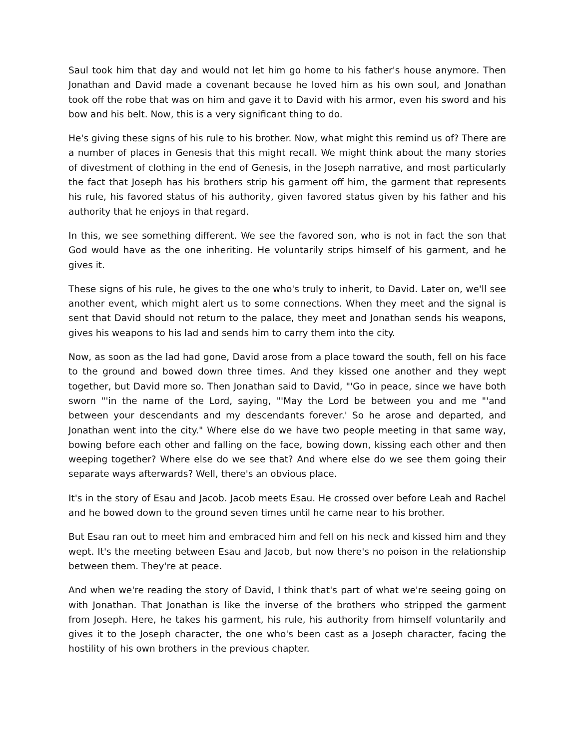Saul took him that day and would not let him go home to his father's house anymore. Then Jonathan and David made a covenant because he loved him as his own soul, and Jonathan took off the robe that was on him and gave it to David with his armor, even his sword and his bow and his belt. Now, this is a very significant thing to do.
He's giving these signs of his rule to his brother. Now, what might this remind us of? There are a number of places in Genesis that this might recall. We might think about the many stories of divestment of clothing in the end of Genesis, in the Joseph narrative, and most particularly the fact that Joseph has his brothers strip his garment off him, the garment that represents his rule, his favored status of his authority, given favored status given by his father and his authority that he enjoys in that regard.
In this, we see something different. We see the favored son, who is not in fact the son that God would have as the one inheriting. He voluntarily strips himself of his garment, and he gives it.
These signs of his rule, he gives to the one who's truly to inherit, to David. Later on, we'll see another event, which might alert us to some connections. When they meet and the signal is sent that David should not return to the palace, they meet and Jonathan sends his weapons, gives his weapons to his lad and sends him to carry them into the city.
Now, as soon as the lad had gone, David arose from a place toward the south, fell on his face to the ground and bowed down three times. And they kissed one another and they wept together, but David more so. Then Jonathan said to David, "'Go in peace, since we have both sworn "'in the name of the Lord, saying, "'May the Lord be between you and me "'and between your descendants and my descendants forever.' So he arose and departed, and Jonathan went into the city." Where else do we have two people meeting in that same way, bowing before each other and falling on the face, bowing down, kissing each other and then weeping together? Where else do we see that? And where else do we see them going their separate ways afterwards? Well, there's an obvious place.
It's in the story of Esau and Jacob. Jacob meets Esau. He crossed over before Leah and Rachel and he bowed down to the ground seven times until he came near to his brother.
But Esau ran out to meet him and embraced him and fell on his neck and kissed him and they wept. It's the meeting between Esau and Jacob, but now there's no poison in the relationship between them. They're at peace.
And when we're reading the story of David, I think that's part of what we're seeing going on with Jonathan. That Jonathan is like the inverse of the brothers who stripped the garment from Joseph. Here, he takes his garment, his rule, his authority from himself voluntarily and gives it to the Joseph character, the one who's been cast as a Joseph character, facing the hostility of his own brothers in the previous chapter.